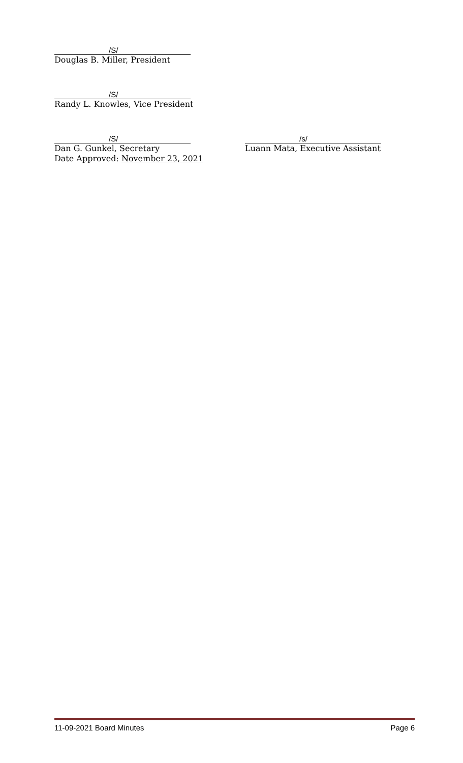/S/
Douglas B. Miller, President
/S/
Randy L. Knowles, Vice President
/S/
Dan G. Gunkel, Secretary
Date Approved: November 23, 2021
/s/
Luann Mata, Executive Assistant
11-09-2021 Board Minutes Page 6